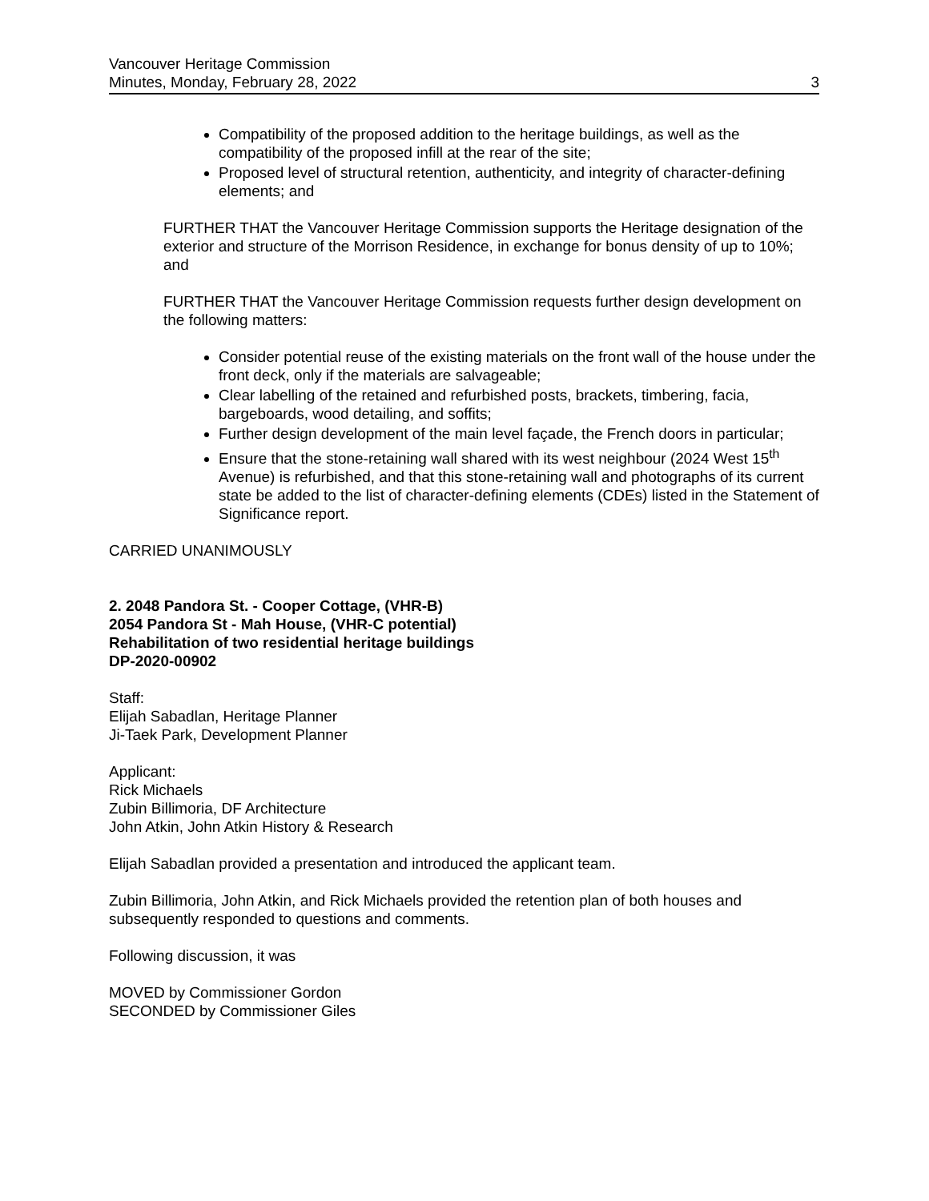Vancouver Heritage Commission
Minutes, Monday, February 28, 2022 3
Compatibility of the proposed addition to the heritage buildings, as well as the compatibility of the proposed infill at the rear of the site;
Proposed level of structural retention, authenticity, and integrity of character-defining elements; and
FURTHER THAT the Vancouver Heritage Commission supports the Heritage designation of the exterior and structure of the Morrison Residence, in exchange for bonus density of up to 10%; and
FURTHER THAT the Vancouver Heritage Commission requests further design development on the following matters:
Consider potential reuse of the existing materials on the front wall of the house under the front deck, only if the materials are salvageable;
Clear labelling of the retained and refurbished posts, brackets, timbering, facia, bargeboards, wood detailing, and soffits;
Further design development of the main level façade, the French doors in particular;
Ensure that the stone-retaining wall shared with its west neighbour (2024 West 15<sup>th</sup> Avenue) is refurbished, and that this stone-retaining wall and photographs of its current state be added to the list of character-defining elements (CDEs) listed in the Statement of Significance report.
CARRIED UNANIMOUSLY
2. 2048 Pandora St. - Cooper Cottage, (VHR-B)
2054 Pandora St - Mah House, (VHR-C potential)
Rehabilitation of two residential heritage buildings
DP-2020-00902
Staff:
Elijah Sabadlan, Heritage Planner
Ji-Taek Park, Development Planner
Applicant:
Rick Michaels
Zubin Billimoria, DF Architecture
John Atkin, John Atkin History & Research
Elijah Sabadlan provided a presentation and introduced the applicant team.
Zubin Billimoria, John Atkin, and Rick Michaels provided the retention plan of both houses and subsequently responded to questions and comments.
Following discussion, it was
MOVED by Commissioner Gordon
SECONDED by Commissioner Giles